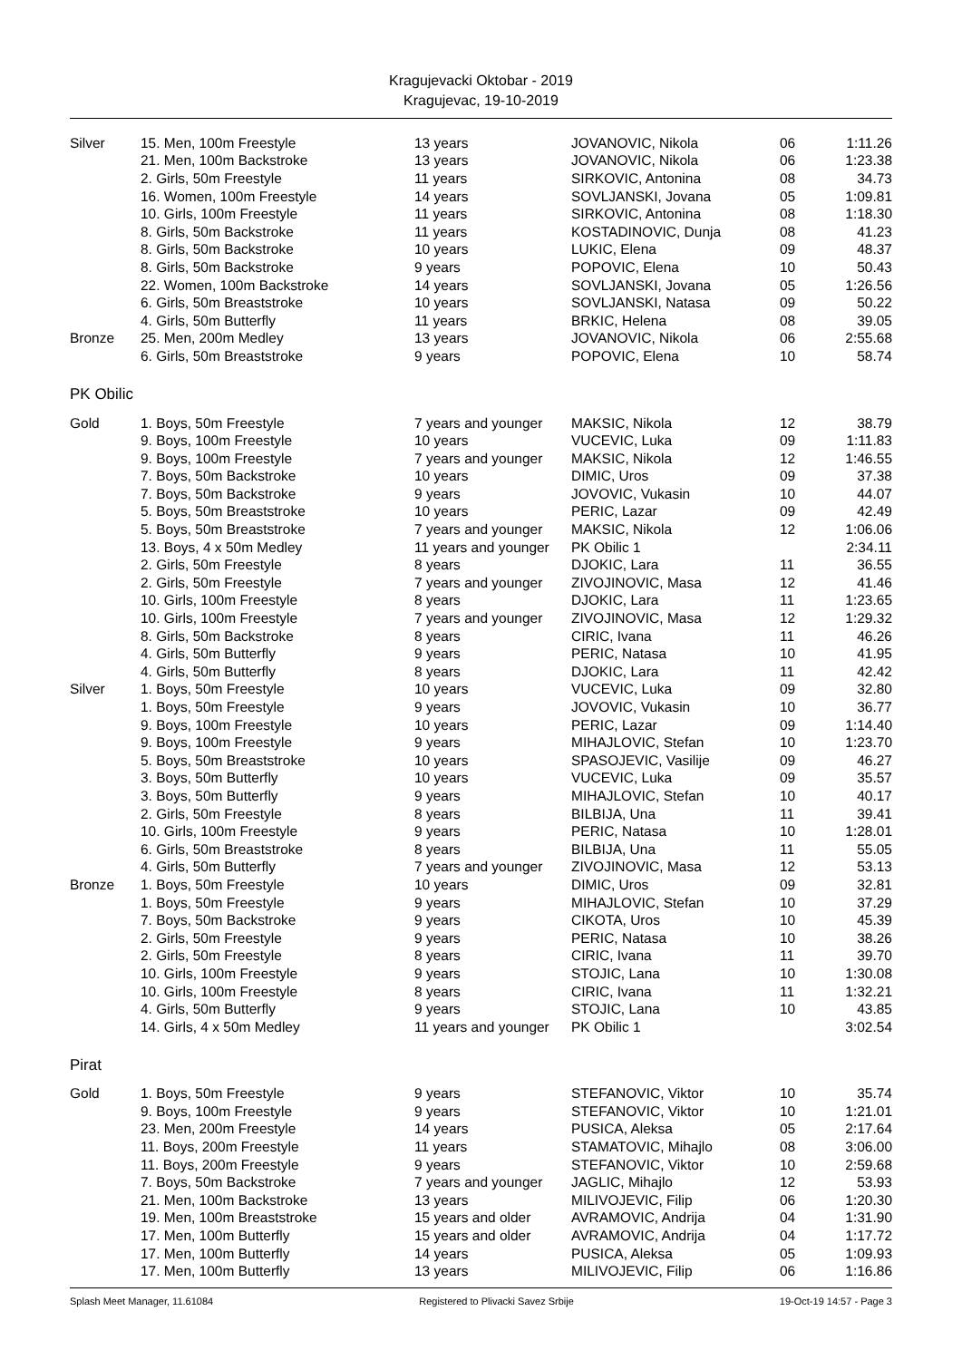Kragujevacki Oktobar - 2019
Kragujevac, 19-10-2019
| Silver | 15. Men, 100m Freestyle | 13 years | JOVANOVIC, Nikola | 06 | 1:11.26 |
| | 21. Men, 100m Backstroke | 13 years | JOVANOVIC, Nikola | 06 | 1:23.38 |
| | 2. Girls, 50m Freestyle | 11 years | SIRKOVIC, Antonina | 08 | 34.73 |
| | 16. Women, 100m Freestyle | 14 years | SOVLJANSKI, Jovana | 05 | 1:09.81 |
| | 10. Girls, 100m Freestyle | 11 years | SIRKOVIC, Antonina | 08 | 1:18.30 |
| | 8. Girls, 50m Backstroke | 11 years | KOSTADINOVIC, Dunja | 08 | 41.23 |
| | 8. Girls, 50m Backstroke | 10 years | LUKIC, Elena | 09 | 48.37 |
| | 8. Girls, 50m Backstroke | 9 years | POPOVIC, Elena | 10 | 50.43 |
| | 22. Women, 100m Backstroke | 14 years | SOVLJANSKI, Jovana | 05 | 1:26.56 |
| | 6. Girls, 50m Breaststroke | 10 years | SOVLJANSKI, Natasa | 09 | 50.22 |
| | 4. Girls, 50m Butterfly | 11 years | BRKIC, Helena | 08 | 39.05 |
| Bronze | 25. Men, 200m Medley | 13 years | JOVANOVIC, Nikola | 06 | 2:55.68 |
| | 6. Girls, 50m Breaststroke | 9 years | POPOVIC, Elena | 10 | 58.74 |
PK Obilic
| Gold | 1. Boys, 50m Freestyle | 7 years and younger | MAKSIC, Nikola | 12 | 38.79 |
| | 9. Boys, 100m Freestyle | 10 years | VUCEVIC, Luka | 09 | 1:11.83 |
| | 9. Boys, 100m Freestyle | 7 years and younger | MAKSIC, Nikola | 12 | 1:46.55 |
| | 7. Boys, 50m Backstroke | 10 years | DIMIC, Uros | 09 | 37.38 |
| | 7. Boys, 50m Backstroke | 9 years | JOVOVIC, Vukasin | 10 | 44.07 |
| | 5. Boys, 50m Breaststroke | 10 years | PERIC, Lazar | 09 | 42.49 |
| | 5. Boys, 50m Breaststroke | 7 years and younger | MAKSIC, Nikola | 12 | 1:06.06 |
| | 13. Boys, 4 x 50m Medley | 11 years and younger | PK Obilic 1 | | 2:34.11 |
| | 2. Girls, 50m Freestyle | 8 years | DJOKIC, Lara | 11 | 36.55 |
| | 2. Girls, 50m Freestyle | 7 years and younger | ZIVOJINOVIC, Masa | 12 | 41.46 |
| | 10. Girls, 100m Freestyle | 8 years | DJOKIC, Lara | 11 | 1:23.65 |
| | 10. Girls, 100m Freestyle | 7 years and younger | ZIVOJINOVIC, Masa | 12 | 1:29.32 |
| | 8. Girls, 50m Backstroke | 8 years | CIRIC, Ivana | 11 | 46.26 |
| | 4. Girls, 50m Butterfly | 9 years | PERIC, Natasa | 10 | 41.95 |
| | 4. Girls, 50m Butterfly | 8 years | DJOKIC, Lara | 11 | 42.42 |
| Silver | 1. Boys, 50m Freestyle | 10 years | VUCEVIC, Luka | 09 | 32.80 |
| | 1. Boys, 50m Freestyle | 9 years | JOVOVIC, Vukasin | 10 | 36.77 |
| | 9. Boys, 100m Freestyle | 10 years | PERIC, Lazar | 09 | 1:14.40 |
| | 9. Boys, 100m Freestyle | 9 years | MIHAJLOVIC, Stefan | 10 | 1:23.70 |
| | 5. Boys, 50m Breaststroke | 10 years | SPASOJEVIC, Vasilije | 09 | 46.27 |
| | 3. Boys, 50m Butterfly | 10 years | VUCEVIC, Luka | 09 | 35.57 |
| | 3. Boys, 50m Butterfly | 9 years | MIHAJLOVIC, Stefan | 10 | 40.17 |
| | 2. Girls, 50m Freestyle | 8 years | BILBIJA, Una | 11 | 39.41 |
| | 10. Girls, 100m Freestyle | 9 years | PERIC, Natasa | 10 | 1:28.01 |
| | 6. Girls, 50m Breaststroke | 8 years | BILBIJA, Una | 11 | 55.05 |
| | 4. Girls, 50m Butterfly | 7 years and younger | ZIVOJINOVIC, Masa | 12 | 53.13 |
| Bronze | 1. Boys, 50m Freestyle | 10 years | DIMIC, Uros | 09 | 32.81 |
| | 1. Boys, 50m Freestyle | 9 years | MIHAJLOVIC, Stefan | 10 | 37.29 |
| | 7. Boys, 50m Backstroke | 9 years | CIKOTA, Uros | 10 | 45.39 |
| | 2. Girls, 50m Freestyle | 9 years | PERIC, Natasa | 10 | 38.26 |
| | 2. Girls, 50m Freestyle | 8 years | CIRIC, Ivana | 11 | 39.70 |
| | 10. Girls, 100m Freestyle | 9 years | STOJIC, Lana | 10 | 1:30.08 |
| | 10. Girls, 100m Freestyle | 8 years | CIRIC, Ivana | 11 | 1:32.21 |
| | 4. Girls, 50m Butterfly | 9 years | STOJIC, Lana | 10 | 43.85 |
| | 14. Girls, 4 x 50m Medley | 11 years and younger | PK Obilic 1 | | 3:02.54 |
Pirat
| Gold | 1. Boys, 50m Freestyle | 9 years | STEFANOVIC, Viktor | 10 | 35.74 |
| | 9. Boys, 100m Freestyle | 9 years | STEFANOVIC, Viktor | 10 | 1:21.01 |
| | 23. Men, 200m Freestyle | 14 years | PUSICA, Aleksa | 05 | 2:17.64 |
| | 11. Boys, 200m Freestyle | 11 years | STAMATOVIC, Mihajlo | 08 | 3:06.00 |
| | 11. Boys, 200m Freestyle | 9 years | STEFANOVIC, Viktor | 10 | 2:59.68 |
| | 7. Boys, 50m Backstroke | 7 years and younger | JAGLIC, Mihajlo | 12 | 53.93 |
| | 21. Men, 100m Backstroke | 13 years | MILIVOJEVIC, Filip | 06 | 1:20.30 |
| | 19. Men, 100m Breaststroke | 15 years and older | AVRAMOVIC, Andrija | 04 | 1:31.90 |
| | 17. Men, 100m Butterfly | 15 years and older | AVRAMOVIC, Andrija | 04 | 1:17.72 |
| | 17. Men, 100m Butterfly | 14 years | PUSICA, Aleksa | 05 | 1:09.93 |
| | 17. Men, 100m Butterfly | 13 years | MILIVOJEVIC, Filip | 06 | 1:16.86 |
Splash Meet Manager, 11.61084 Registered to Plivacki Savez Srbije 19-Oct-19 14:57 - Page 3